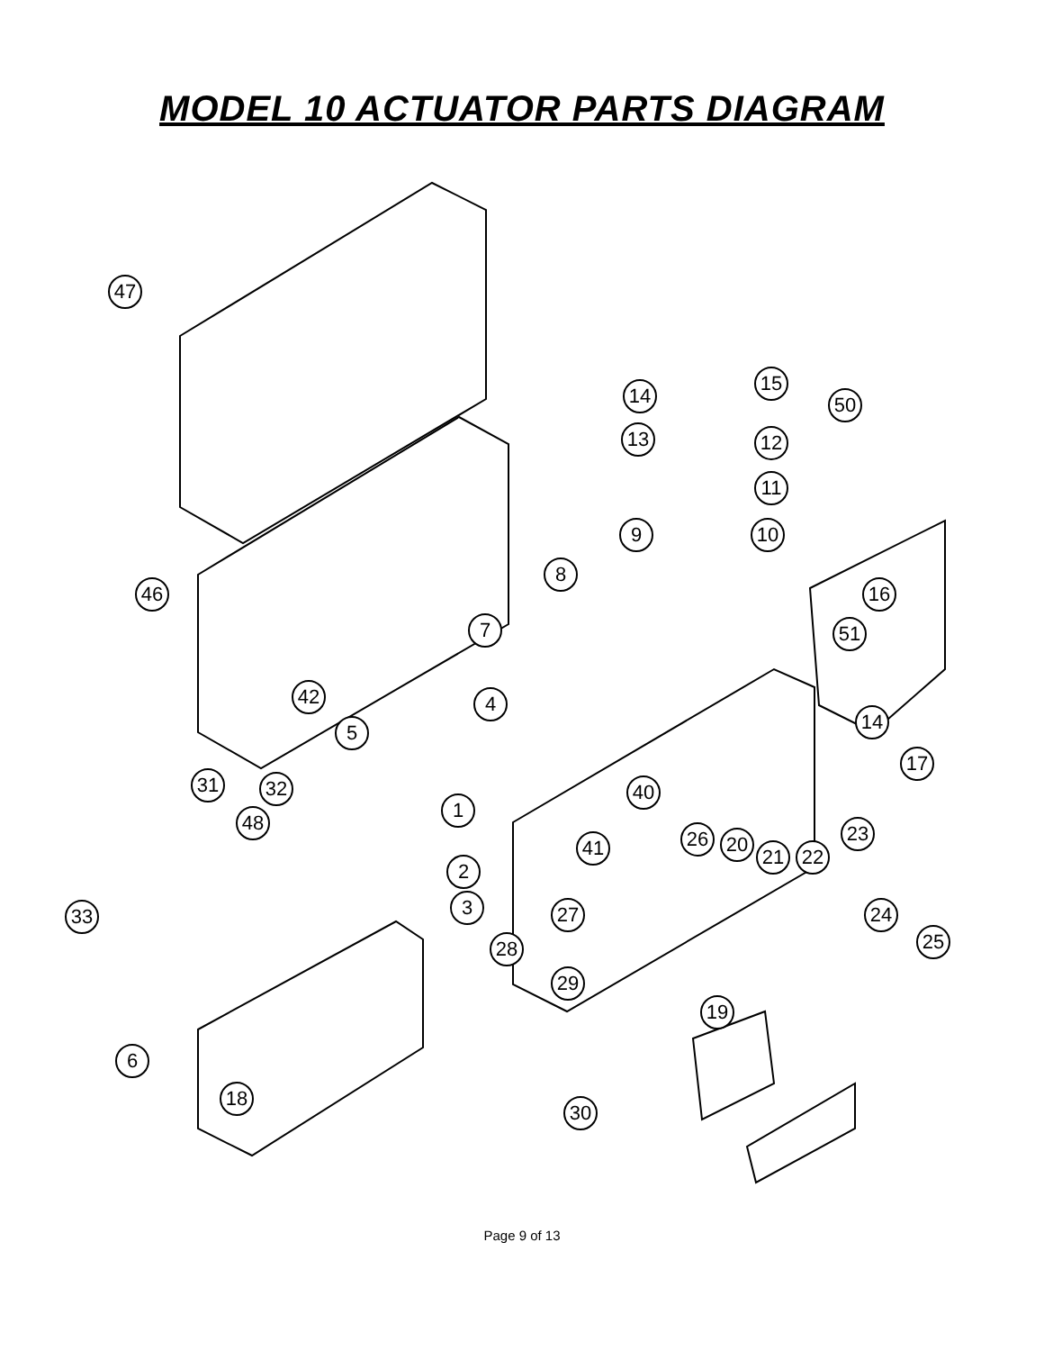MODEL 10 ACTUATOR PARTS DIAGRAM
47
46
50
14
15
13 12
11
9 10
8
16
7 51
42 4
5 14
17
31 32 40
1
48 23
26 20
41 21 22
2
3
33 27 24
25
28
29
19
6
18
30
Page 9 of 13